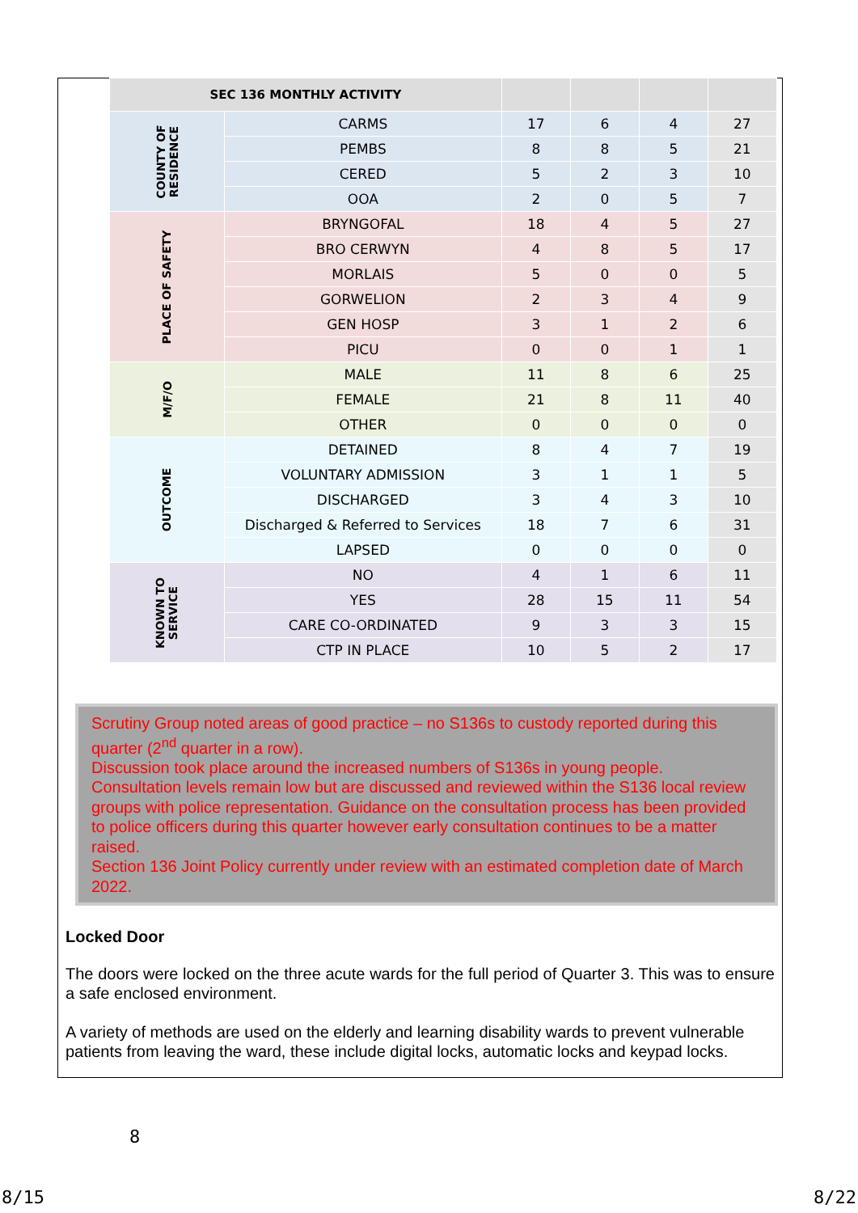| SEC 136 MONTHLY ACTIVITY | | | | | |
| --- | --- | --- | --- | --- | --- |
| COUNTY OF RESIDENCE | CARMS | 17 | 6 | 4 | 27 |
| | PEMBS | 8 | 8 | 5 | 21 |
| | CERED | 5 | 2 | 3 | 10 |
| | OOA | 2 | 0 | 5 | 7 |
| PLACE OF SAFETY | BRYNGOFAL | 18 | 4 | 5 | 27 |
| | BRO CERWYN | 4 | 8 | 5 | 17 |
| | MORLAIS | 5 | 0 | 0 | 5 |
| | GORWELION | 2 | 3 | 4 | 9 |
| | GEN HOSP | 3 | 1 | 2 | 6 |
| | PICU | 0 | 0 | 1 | 1 |
| M/F/O | MALE | 11 | 8 | 6 | 25 |
| | FEMALE | 21 | 8 | 11 | 40 |
| | OTHER | 0 | 0 | 0 | 0 |
| OUTCOME | DETAINED | 8 | 4 | 7 | 19 |
| | VOLUNTARY ADMISSION | 3 | 1 | 1 | 5 |
| | DISCHARGED | 3 | 4 | 3 | 10 |
| | Discharged & Referred to Services | 18 | 7 | 6 | 31 |
| | LAPSED | 0 | 0 | 0 | 0 |
| KNOWN TO SERVICE | NO | 4 | 1 | 6 | 11 |
| | YES | 28 | 15 | 11 | 54 |
| | CARE CO-ORDINATED | 9 | 3 | 3 | 15 |
| | CTP IN PLACE | 10 | 5 | 2 | 17 |
Scrutiny Group noted areas of good practice – no S136s to custody reported during this quarter (2<sup>nd</sup> quarter in a row).
Discussion took place around the increased numbers of S136s in young people.
Consultation levels remain low but are discussed and reviewed within the S136 local review groups with police representation. Guidance on the consultation process has been provided to police officers during this quarter however early consultation continues to be a matter raised.
Section 136 Joint Policy currently under review with an estimated completion date of March 2022.
Locked Door
The doors were locked on the three acute wards for the full period of Quarter 3. This was to ensure a safe enclosed environment.
A variety of methods are used on the elderly and learning disability wards to prevent vulnerable patients from leaving the ward, these include digital locks, automatic locks and keypad locks.
8
8/15 8/22